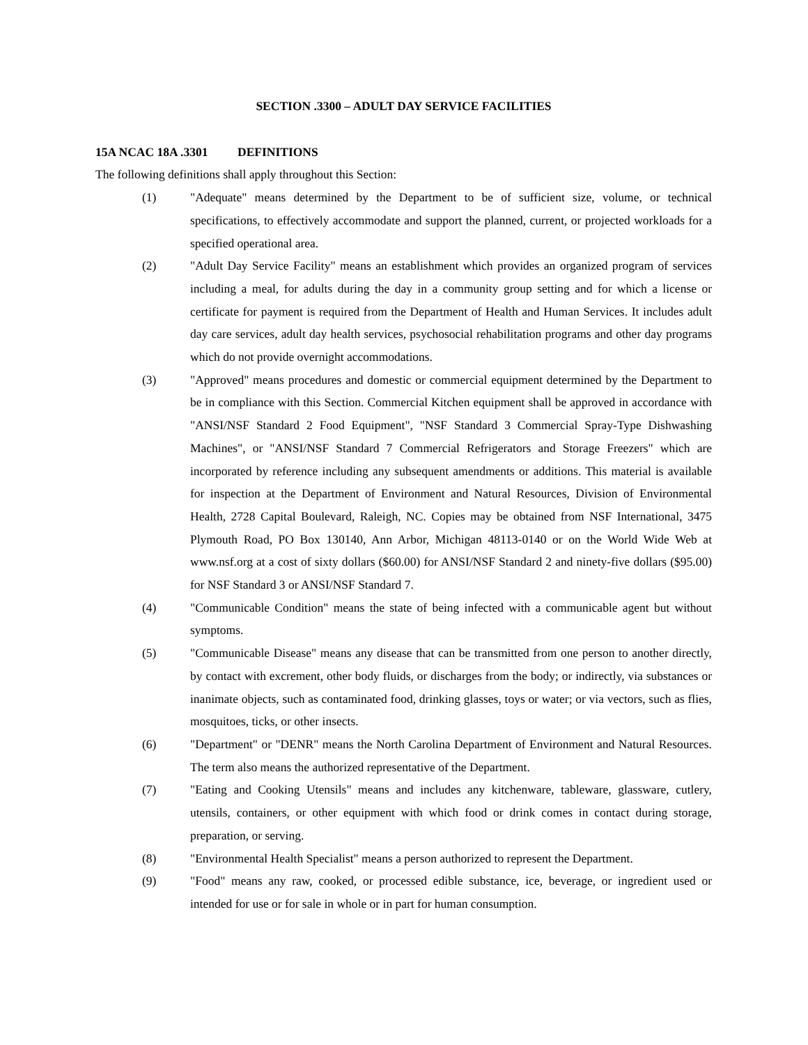SECTION .3300 – ADULT DAY SERVICE FACILITIES
15A NCAC 18A .3301 DEFINITIONS
The following definitions shall apply throughout this Section:
(1) "Adequate" means determined by the Department to be of sufficient size, volume, or technical specifications, to effectively accommodate and support the planned, current, or projected workloads for a specified operational area.
(2) "Adult Day Service Facility" means an establishment which provides an organized program of services including a meal, for adults during the day in a community group setting and for which a license or certificate for payment is required from the Department of Health and Human Services. It includes adult day care services, adult day health services, psychosocial rehabilitation programs and other day programs which do not provide overnight accommodations.
(3) "Approved" means procedures and domestic or commercial equipment determined by the Department to be in compliance with this Section. Commercial Kitchen equipment shall be approved in accordance with "ANSI/NSF Standard 2 Food Equipment", "NSF Standard 3 Commercial Spray-Type Dishwashing Machines", or "ANSI/NSF Standard 7 Commercial Refrigerators and Storage Freezers" which are incorporated by reference including any subsequent amendments or additions. This material is available for inspection at the Department of Environment and Natural Resources, Division of Environmental Health, 2728 Capital Boulevard, Raleigh, NC. Copies may be obtained from NSF International, 3475 Plymouth Road, PO Box 130140, Ann Arbor, Michigan 48113-0140 or on the World Wide Web at www.nsf.org at a cost of sixty dollars ($60.00) for ANSI/NSF Standard 2 and ninety-five dollars ($95.00) for NSF Standard 3 or ANSI/NSF Standard 7.
(4) "Communicable Condition" means the state of being infected with a communicable agent but without symptoms.
(5) "Communicable Disease" means any disease that can be transmitted from one person to another directly, by contact with excrement, other body fluids, or discharges from the body; or indirectly, via substances or inanimate objects, such as contaminated food, drinking glasses, toys or water; or via vectors, such as flies, mosquitoes, ticks, or other insects.
(6) "Department" or "DENR" means the North Carolina Department of Environment and Natural Resources. The term also means the authorized representative of the Department.
(7) "Eating and Cooking Utensils" means and includes any kitchenware, tableware, glassware, cutlery, utensils, containers, or other equipment with which food or drink comes in contact during storage, preparation, or serving.
(8) "Environmental Health Specialist" means a person authorized to represent the Department.
(9) "Food" means any raw, cooked, or processed edible substance, ice, beverage, or ingredient used or intended for use or for sale in whole or in part for human consumption.